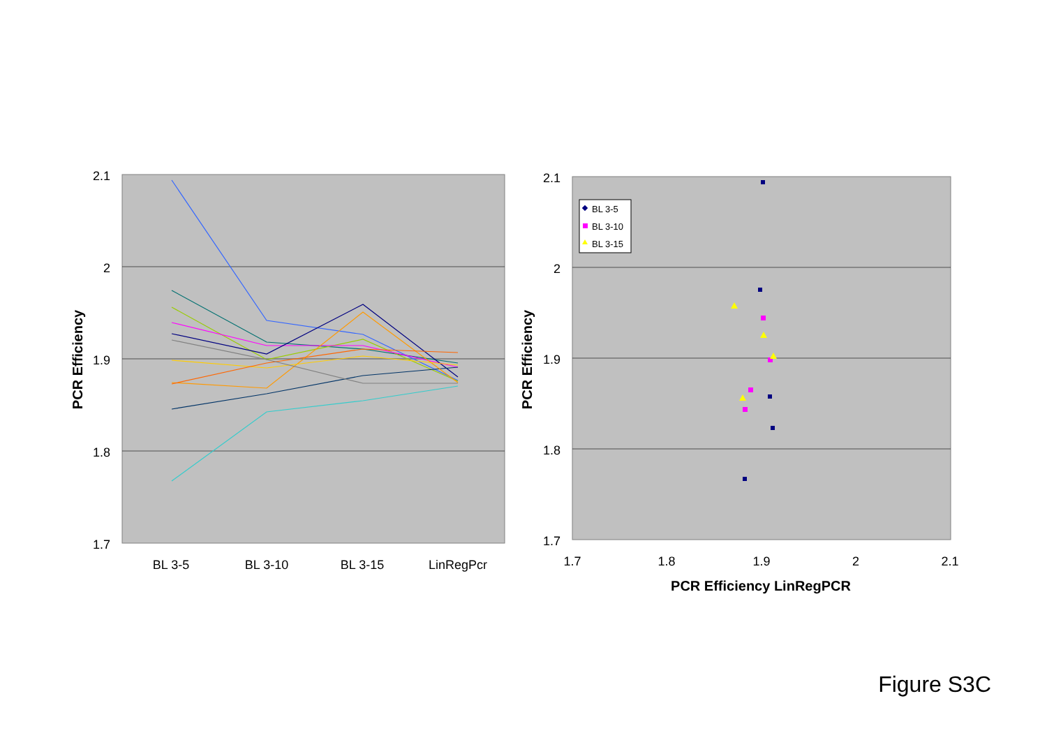2.1
2
1.9
1.8
1.7
BL 3-5
BL 3-10
BL 3-15
LinRegPcr
PCR Efficiency
2.1
2
1.9
1.8
1.7
1.7
1.8
1.9
2
2.1
PCR Efficiency LinRegPCR
PCR Efficiency
BL 3-5
BL 3-10
BL 3-15
Figure S3C